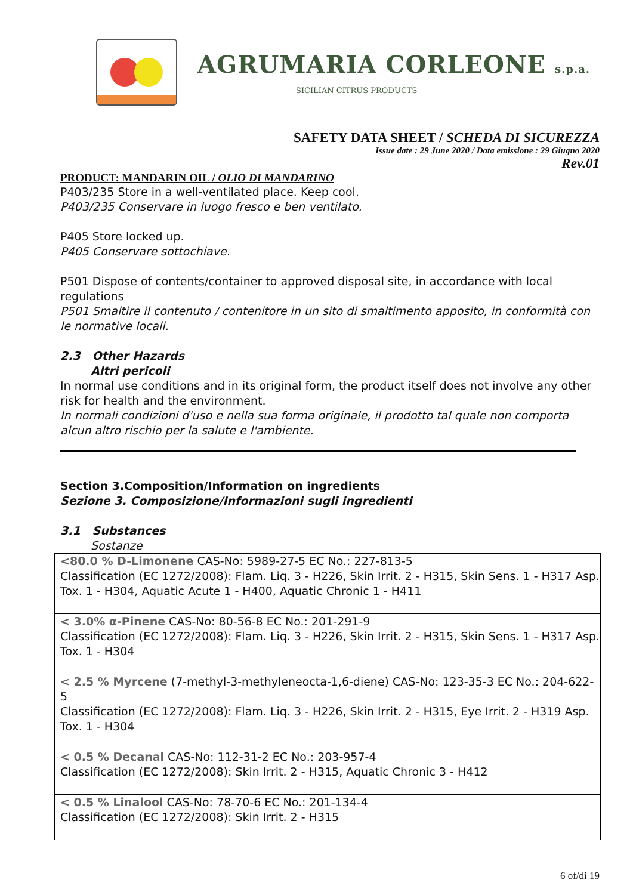AGRUMARIA CORLEONE s.p.a.
SICILIAN CITRUS PRODUCTS
SAFETY DATA SHEET / SCHEDA DI SICUREZZA
Issue date : 29 June 2020 / Data emissione : 29 Giugno 2020
Rev.01
PRODUCT: MANDARIN OIL / OLIO DI MANDARINO
P403/235 Store in a well-ventilated place. Keep cool.
P403/235 Conservare in luogo fresco e ben ventilato.
P405 Store locked up.
P405 Conservare sottochiave.
P501 Dispose of contents/container to approved disposal site, in accordance with local regulations
P501 Smaltire il contenuto / contenitore in un sito di smaltimento apposito, in conformità con le normative locali.
2.3 Other Hazards
Altri pericoli
In normal use conditions and in its original form, the product itself does not involve any other risk for health and the environment.
In normali condizioni d'uso e nella sua forma originale, il prodotto tal quale non comporta alcun altro rischio per la salute e l'ambiente.
Section 3.Composition/Information on ingredients
Sezione 3. Composizione/Informazioni sugli ingredienti
3.1 Substances
Sostanze
| <80.0 % D-Limonene CAS-No: 5989-27-5 EC No.: 227-813-5 Classification (EC 1272/2008): Flam. Liq. 3 - H226, Skin Irrit. 2 - H315, Skin Sens. 1 - H317 Asp. Tox. 1 - H304, Aquatic Acute 1 - H400, Aquatic Chronic 1 - H411 |
| < 3.0% α-Pinene CAS-No: 80-56-8 EC No.: 201-291-9 Classification (EC 1272/2008): Flam. Liq. 3 - H226, Skin Irrit. 2 - H315, Skin Sens. 1 - H317 Asp. Tox. 1 - H304 |
| < 2.5 % Myrcene (7-methyl-3-methyleneocta-1,6-diene) CAS-No: 123-35-3 EC No.: 204-622-5 Classification (EC 1272/2008): Flam. Liq. 3 - H226, Skin Irrit. 2 - H315, Eye Irrit. 2 - H319 Asp. Tox. 1 - H304 |
| < 0.5 % Decanal CAS-No: 112-31-2 EC No.: 203-957-4 Classification (EC 1272/2008): Skin Irrit. 2 - H315, Aquatic Chronic 3 - H412 |
| < 0.5 % Linalool CAS-No: 78-70-6 EC No.: 201-134-4 Classification (EC 1272/2008): Skin Irrit. 2 - H315 |
6 of/di 19